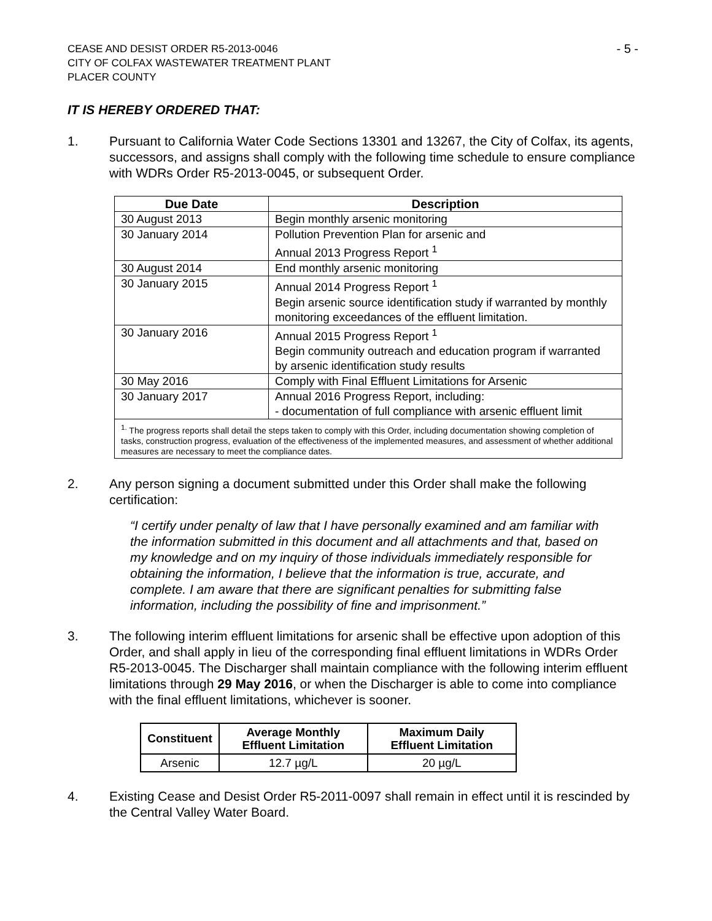CEASE AND DESIST ORDER R5-2013-0046
CITY OF COLFAX WASTEWATER TREATMENT PLANT
PLACER COUNTY
- 5 -
IT IS HEREBY ORDERED THAT:
1. Pursuant to California Water Code Sections 13301 and 13267, the City of Colfax, its agents, successors, and assigns shall comply with the following time schedule to ensure compliance with WDRs Order R5-2013-0045, or subsequent Order.
| Due Date | Description |
| --- | --- |
| 30 August 2013 | Begin monthly arsenic monitoring |
| 30 January 2014 | Pollution Prevention Plan for arsenic and Annual 2013 Progress Report <sup>1</sup> |
| 30 August 2014 | End monthly arsenic monitoring |
| 30 January 2015 | Annual 2014 Progress Report <sup>1</sup> Begin arsenic source identification study if warranted by monthly monitoring exceedances of the effluent limitation. |
| 30 January 2016 | Annual 2015 Progress Report <sup>1</sup> Begin community outreach and education program if warranted by arsenic identification study results |
| 30 May 2016 | Comply with Final Effluent Limitations for Arsenic |
| 30 January 2017 | Annual 2016 Progress Report, including: - documentation of full compliance with arsenic effluent limit |
| <sup>1.</sup> The progress reports shall detail the steps taken to comply with this Order, including documentation showing completion of tasks, construction progress, evaluation of the effectiveness of the implemented measures, and assessment of whether additional measures are necessary to meet the compliance dates. | |
2. Any person signing a document submitted under this Order shall make the following certification:
“I certify under penalty of law that I have personally examined and am familiar with the information submitted in this document and all attachments and that, based on my knowledge and on my inquiry of those individuals immediately responsible for obtaining the information, I believe that the information is true, accurate, and complete. I am aware that there are significant penalties for submitting false information, including the possibility of fine and imprisonment.”
3. The following interim effluent limitations for arsenic shall be effective upon adoption of this Order, and shall apply in lieu of the corresponding final effluent limitations in WDRs Order R5-2013-0045. The Discharger shall maintain compliance with the following interim effluent limitations through 29 May 2016, or when the Discharger is able to come into compliance with the final effluent limitations, whichever is sooner.
| Constituent | Average Monthly Effluent Limitation | Maximum Daily Effluent Limitation |
| --- | --- | --- |
| Arsenic | 12.7 µg/L | 20 µg/L |
4. Existing Cease and Desist Order R5-2011-0097 shall remain in effect until it is rescinded by the Central Valley Water Board.